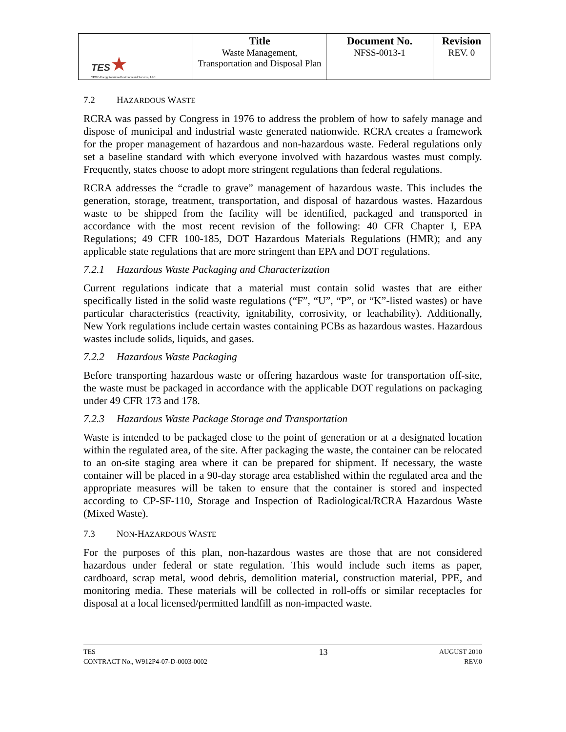| TES ★ TPMC-EnergySolutions Environmental Services, LLC | Title Waste Management, Transportation and Disposal Plan | Document No. NFSS-0013-1 | Revision REV. 0 |
7.2 HAZARDOUS WASTE
RCRA was passed by Congress in 1976 to address the problem of how to safely manage and dispose of municipal and industrial waste generated nationwide. RCRA creates a framework for the proper management of hazardous and non-hazardous waste. Federal regulations only set a baseline standard with which everyone involved with hazardous wastes must comply. Frequently, states choose to adopt more stringent regulations than federal regulations.
RCRA addresses the “cradle to grave” management of hazardous waste. This includes the generation, storage, treatment, transportation, and disposal of hazardous wastes. Hazardous waste to be shipped from the facility will be identified, packaged and transported in accordance with the most recent revision of the following: 40 CFR Chapter I, EPA Regulations; 49 CFR 100-185, DOT Hazardous Materials Regulations (HMR); and any applicable state regulations that are more stringent than EPA and DOT regulations.
7.2.1 Hazardous Waste Packaging and Characterization
Current regulations indicate that a material must contain solid wastes that are either specifically listed in the solid waste regulations (“F”, “U”, “P”, or “K”-listed wastes) or have particular characteristics (reactivity, ignitability, corrosivity, or leachability). Additionally, New York regulations include certain wastes containing PCBs as hazardous wastes. Hazardous wastes include solids, liquids, and gases.
7.2.2 Hazardous Waste Packaging
Before transporting hazardous waste or offering hazardous waste for transportation off-site, the waste must be packaged in accordance with the applicable DOT regulations on packaging under 49 CFR 173 and 178.
7.2.3 Hazardous Waste Package Storage and Transportation
Waste is intended to be packaged close to the point of generation or at a designated location within the regulated area, of the site. After packaging the waste, the container can be relocated to an on-site staging area where it can be prepared for shipment. If necessary, the waste container will be placed in a 90-day storage area established within the regulated area and the appropriate measures will be taken to ensure that the container is stored and inspected according to CP-SF-110, Storage and Inspection of Radiological/RCRA Hazardous Waste (Mixed Waste).
7.3 NON-HAZARDOUS WASTE
For the purposes of this plan, non-hazardous wastes are those that are not considered hazardous under federal or state regulation. This would include such items as paper, cardboard, scrap metal, wood debris, demolition material, construction material, PPE, and monitoring media. These materials will be collected in roll-offs or similar receptacles for disposal at a local licensed/permitted landfill as non-impacted waste.
TES
CONTRACT No., W912P4-07-D-0003-0002
13
AUGUST 2010
REV.0